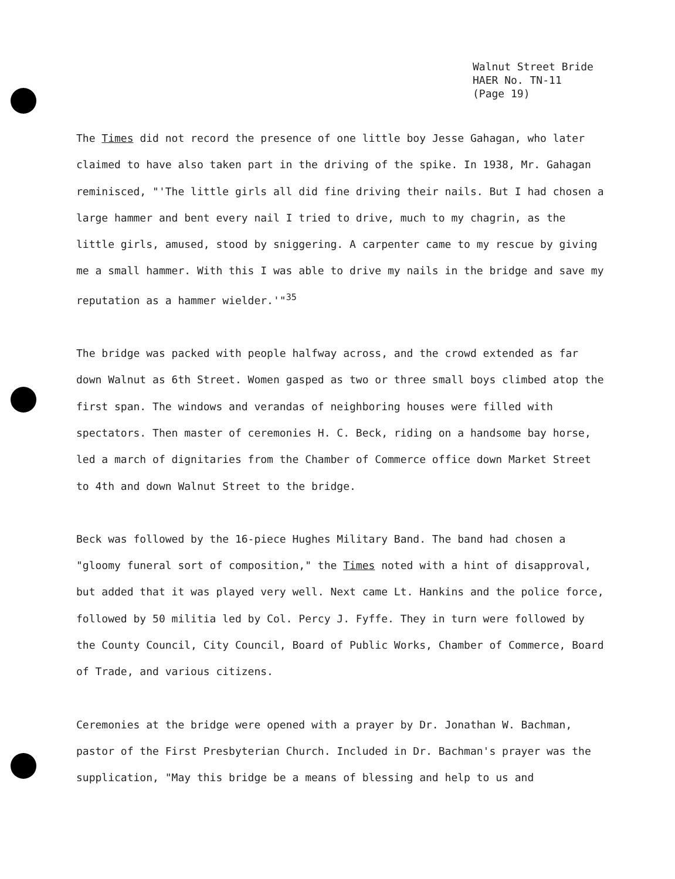Walnut Street Bride
HAER No. TN-11
(Page 19)
The Times did not record the presence of one little boy Jesse Gahagan, who later claimed to have also taken part in the driving of the spike. In 1938, Mr. Gahagan reminisced, "'The little girls all did fine driving their nails. But I had chosen a large hammer and bent every nail I tried to drive, much to my chagrin, as the little girls, amused, stood by sniggering. A carpenter came to my rescue by giving me a small hammer. With this I was able to drive my nails in the bridge and save my reputation as a hammer wielder.'"<sup>35</sup>
The bridge was packed with people halfway across, and the crowd extended as far down Walnut as 6th Street. Women gasped as two or three small boys climbed atop the first span. The windows and verandas of neighboring houses were filled with spectators. Then master of ceremonies H. C. Beck, riding on a handsome bay horse, led a march of dignitaries from the Chamber of Commerce office down Market Street to 4th and down Walnut Street to the bridge.
Beck was followed by the 16-piece Hughes Military Band. The band had chosen a "gloomy funeral sort of composition," the Times noted with a hint of disapproval, but added that it was played very well. Next came Lt. Hankins and the police force, followed by 50 militia led by Col. Percy J. Fyffe. They in turn were followed by the County Council, City Council, Board of Public Works, Chamber of Commerce, Board of Trade, and various citizens.
Ceremonies at the bridge were opened with a prayer by Dr. Jonathan W. Bachman, pastor of the First Presbyterian Church. Included in Dr. Bachman's prayer was the supplication, "May this bridge be a means of blessing and help to us and